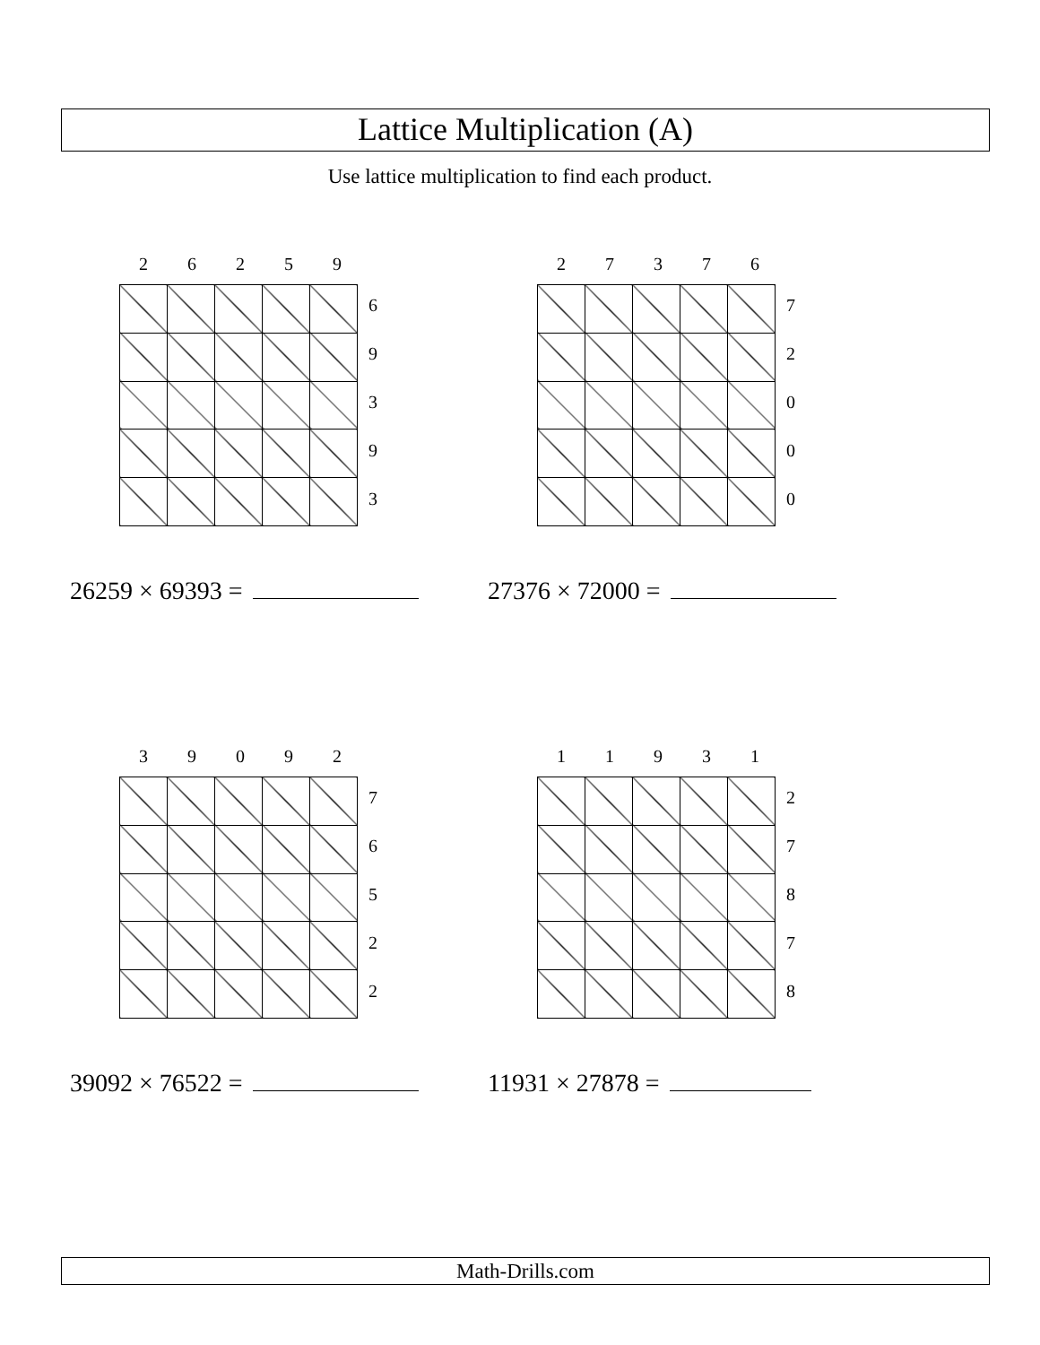Lattice Multiplication (A)
Use lattice multiplication to find each product.
26259
6
9
3
9
3
26259 × 69393 =
27376
7
2
0
0
0
27376 × 72000 =
39092
7
6
5
2
2
39092 × 76522 =
11931
2
7
8
7
8
11931 × 27878 =
Math-Drills.com